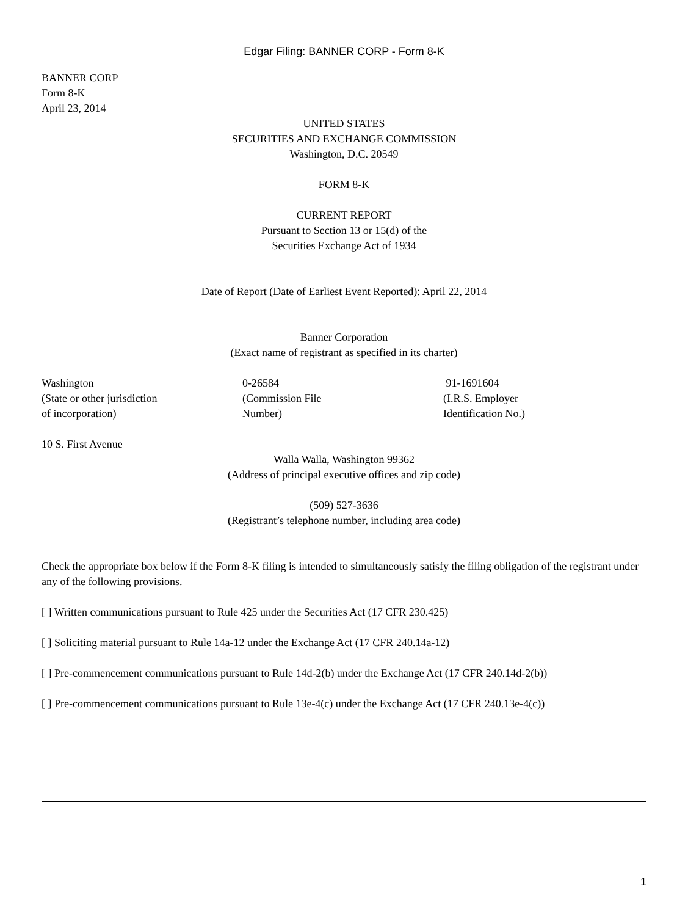Edgar Filing: BANNER CORP - Form 8-K
BANNER CORP
Form 8-K
April 23, 2014
UNITED STATES
SECURITIES AND EXCHANGE COMMISSION
Washington, D.C. 20549
FORM 8-K
CURRENT REPORT
Pursuant to Section 13 or 15(d) of the
Securities Exchange Act of 1934
Date of Report (Date of Earliest Event Reported): April 22, 2014
Banner Corporation
(Exact name of registrant as specified in its charter)
Washington
(State or other jurisdiction
of incorporation)
0-26584
(Commission File
Number)
91-1691604
(I.R.S. Employer
Identification No.)
10 S. First Avenue
Walla Walla, Washington 99362
(Address of principal executive offices and zip code)
(509) 527-3636
(Registrant’s telephone number, including area code)
Check the appropriate box below if the Form 8-K filing is intended to simultaneously satisfy the filing obligation of the registrant under any of the following provisions.
[ ] Written communications pursuant to Rule 425 under the Securities Act (17 CFR 230.425)
[ ] Soliciting material pursuant to Rule 14a-12 under the Exchange Act (17 CFR 240.14a-12)
[ ] Pre-commencement communications pursuant to Rule 14d-2(b) under the Exchange Act (17 CFR 240.14d-2(b))
[ ] Pre-commencement communications pursuant to Rule 13e-4(c) under the Exchange Act (17 CFR 240.13e-4(c))
1